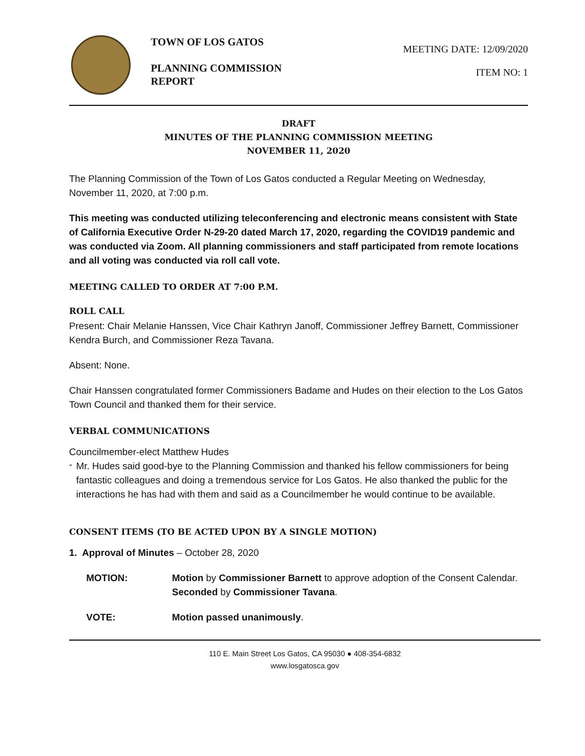TOWN OF LOS GATOS
PLANNING COMMISSION REPORT
MEETING DATE: 12/09/2020
ITEM NO: 1
DRAFT
MINUTES OF THE PLANNING COMMISSION MEETING
NOVEMBER 11, 2020
The Planning Commission of the Town of Los Gatos conducted a Regular Meeting on Wednesday, November 11, 2020, at 7:00 p.m.
This meeting was conducted utilizing teleconferencing and electronic means consistent with State of California Executive Order N-29-20 dated March 17, 2020, regarding the COVID19 pandemic and was conducted via Zoom. All planning commissioners and staff participated from remote locations and all voting was conducted via roll call vote.
MEETING CALLED TO ORDER AT 7:00 P.M.
ROLL CALL
Present: Chair Melanie Hanssen, Vice Chair Kathryn Janoff, Commissioner Jeffrey Barnett, Commissioner Kendra Burch, and Commissioner Reza Tavana.
Absent: None.
Chair Hanssen congratulated former Commissioners Badame and Hudes on their election to the Los Gatos Town Council and thanked them for their service.
VERBAL COMMUNICATIONS
Councilmember-elect Matthew Hudes
-
Mr. Hudes said good-bye to the Planning Commission and thanked his fellow commissioners for being fantastic colleagues and doing a tremendous service for Los Gatos. He also thanked the public for the interactions he has had with them and said as a Councilmember he would continue to be available.
CONSENT ITEMS (TO BE ACTED UPON BY A SINGLE MOTION)
1. Approval of Minutes – October 28, 2020
MOTION: Motion by Commissioner Barnett to approve adoption of the Consent Calendar. Seconded by Commissioner Tavana.
VOTE: Motion passed unanimously.
110 E. Main Street Los Gatos, CA 95030 ● 408-354-6832
www.losgatosca.gov